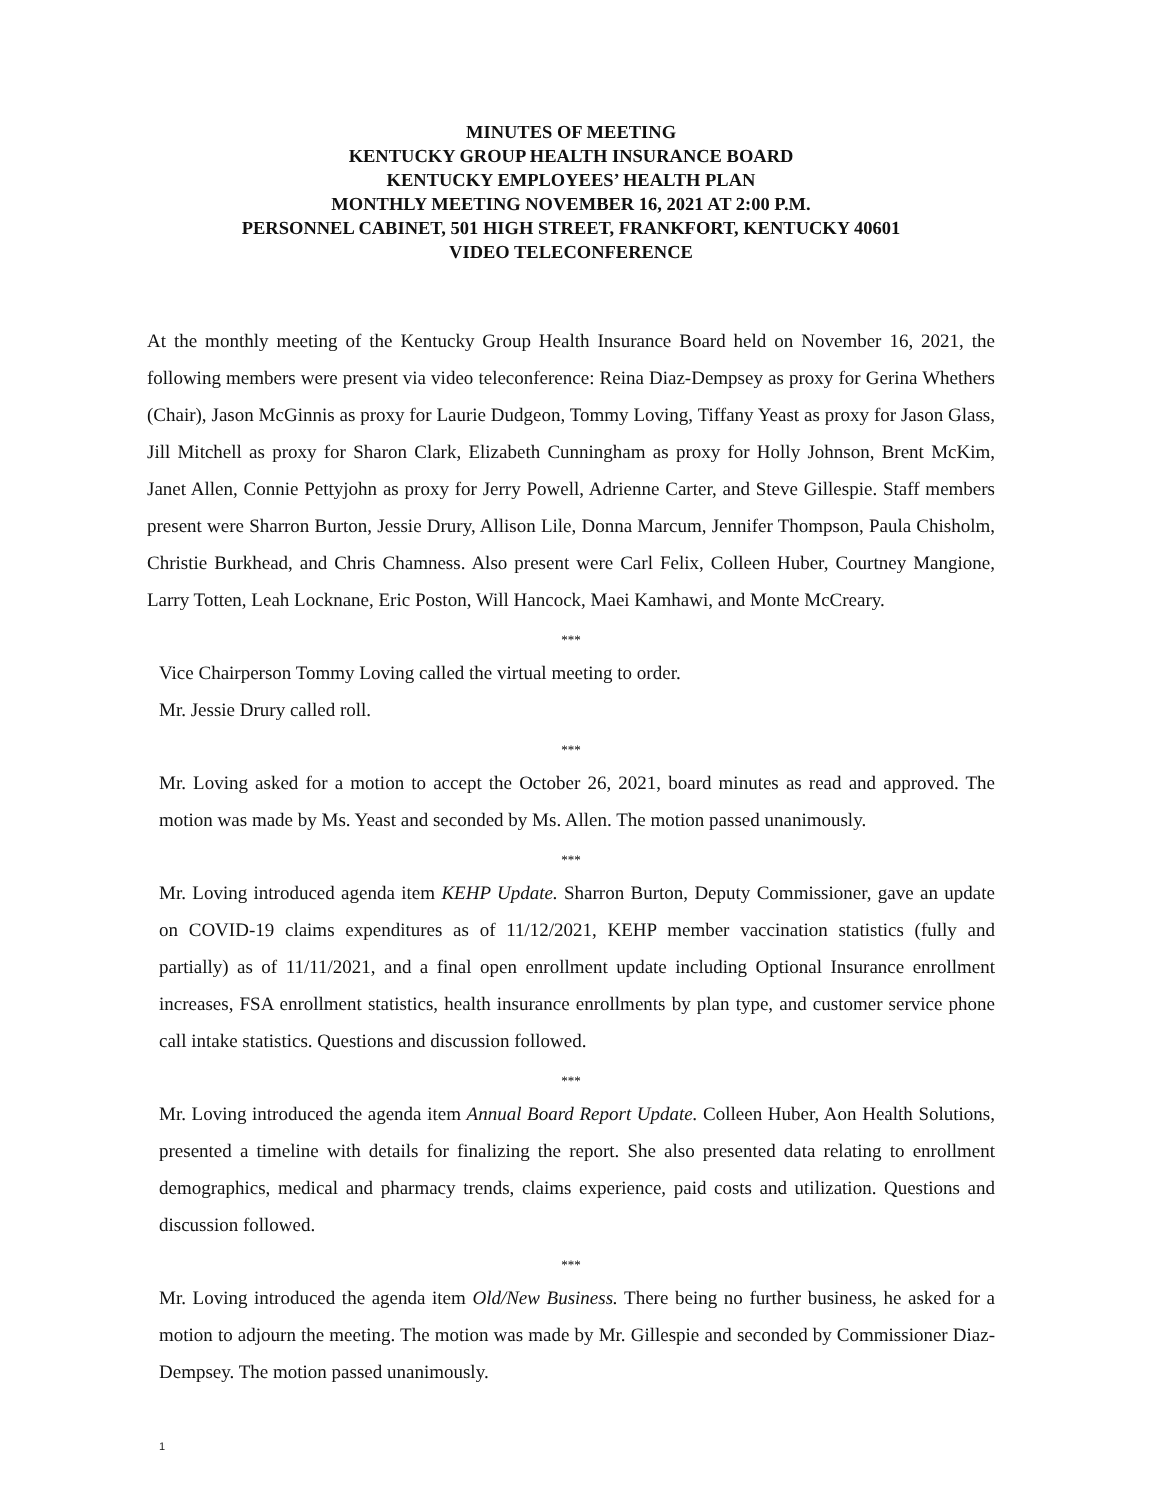MINUTES OF MEETING
KENTUCKY GROUP HEALTH INSURANCE BOARD
KENTUCKY EMPLOYEES’ HEALTH PLAN
MONTHLY MEETING NOVEMBER 16, 2021 AT 2:00 P.M.
PERSONNEL CABINET, 501 HIGH STREET, FRANKFORT, KENTUCKY 40601
VIDEO TELECONFERENCE
At the monthly meeting of the Kentucky Group Health Insurance Board held on November 16, 2021, the following members were present via video teleconference: Reina Diaz-Dempsey as proxy for Gerina Whethers (Chair), Jason McGinnis as proxy for Laurie Dudgeon, Tommy Loving, Tiffany Yeast as proxy for Jason Glass, Jill Mitchell as proxy for Sharon Clark, Elizabeth Cunningham as proxy for Holly Johnson, Brent McKim, Janet Allen, Connie Pettyjohn as proxy for Jerry Powell, Adrienne Carter, and Steve Gillespie. Staff members present were Sharron Burton, Jessie Drury, Allison Lile, Donna Marcum, Jennifer Thompson, Paula Chisholm, Christie Burkhead, and Chris Chamness. Also present were Carl Felix, Colleen Huber, Courtney Mangione, Larry Totten, Leah Locknane, Eric Poston, Will Hancock, Maei Kamhawi, and Monte McCreary.
***
Vice Chairperson Tommy Loving called the virtual meeting to order.
Mr. Jessie Drury called roll.
***
Mr. Loving asked for a motion to accept the October 26, 2021, board minutes as read and approved. The motion was made by Ms. Yeast and seconded by Ms. Allen. The motion passed unanimously.
***
Mr. Loving introduced agenda item KEHP Update. Sharron Burton, Deputy Commissioner, gave an update on COVID-19 claims expenditures as of 11/12/2021, KEHP member vaccination statistics (fully and partially) as of 11/11/2021, and a final open enrollment update including Optional Insurance enrollment increases, FSA enrollment statistics, health insurance enrollments by plan type, and customer service phone call intake statistics. Questions and discussion followed.
***
Mr. Loving introduced the agenda item Annual Board Report Update. Colleen Huber, Aon Health Solutions, presented a timeline with details for finalizing the report. She also presented data relating to enrollment demographics, medical and pharmacy trends, claims experience, paid costs and utilization. Questions and discussion followed.
***
Mr. Loving introduced the agenda item Old/New Business. There being no further business, he asked for a motion to adjourn the meeting. The motion was made by Mr. Gillespie and seconded by Commissioner Diaz-Dempsey. The motion passed unanimously.
1